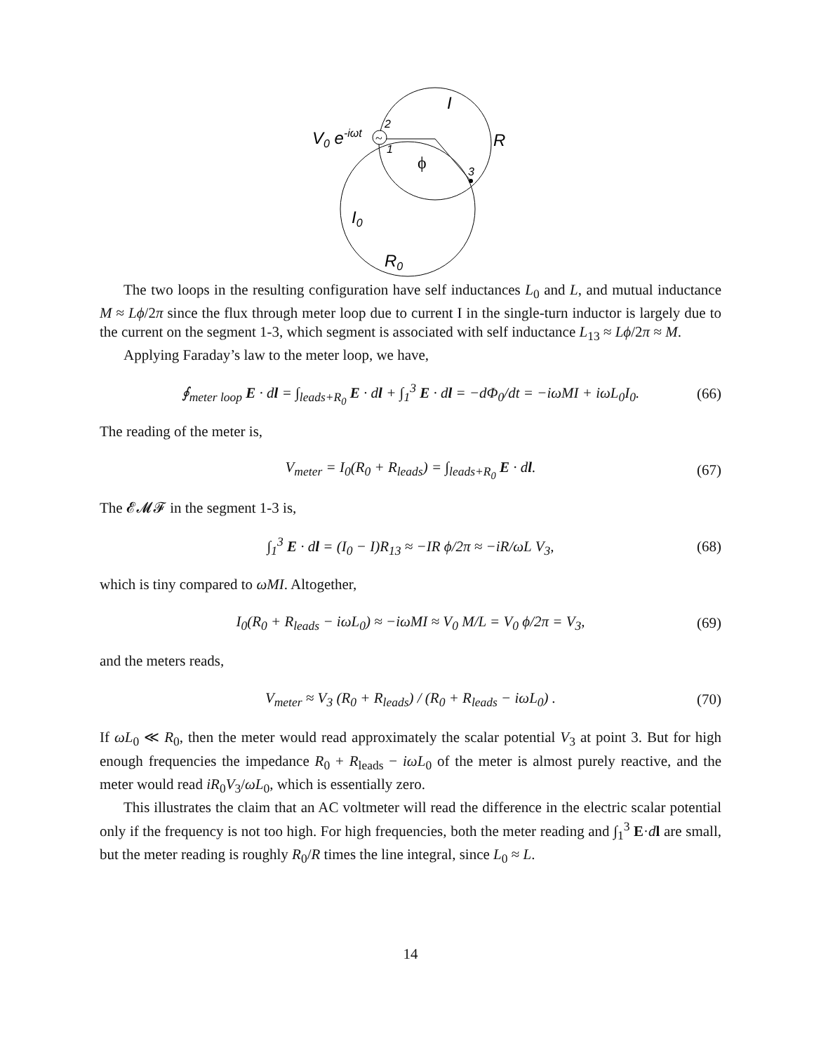~
V0 e-iωt
2
1
3
I
R
ϕ
I0
R0
The two loops in the resulting configuration have self inductances L<sub>0</sub> and L, and mutual inductance M ≈ Lϕ/2π since the flux through meter loop due to current I in the single-turn inductor is largely due to the current on the segment 1-3, which segment is associated with self inductance L<sub>13</sub> ≈ Lϕ/2π ≈ M.
Applying Faraday’s law to the meter loop, we have,
∮<sub>meter loop</sub> E · dl = ∫<sub>leads+R<sub>0</sub></sub> E · dl + ∫<sub>1</sub><sup>3</sup> E · dl = −d Φ<sub>0</sub>/dt = −iωMI + iωL<sub>0</sub>I<sub>0</sub>. (66)
The reading of the meter is,
V<sub>meter</sub> = I<sub>0</sub>(R<sub>0</sub> + R<sub>leads</sub>) = ∫<sub>leads+R<sub>0</sub></sub> E · dl. (67)
The 𝓔𝓜𝓕 in the segment 1-3 is,
∫<sub>1</sub><sup>3</sup> E · dl = (I<sub>0</sub> − I)R<sub>13</sub> ≈ −IR ϕ/2π ≈ −iR/ωL V<sub>3</sub>, (68)
which is tiny compared to ωMI. Altogether,
I<sub>0</sub>(R<sub>0</sub> + R<sub>leads</sub> − iωL<sub>0</sub>) ≈ −iωMI ≈ V<sub>0</sub> M/L = V<sub>0</sub> ϕ/2π = V<sub>3</sub>, (69)
and the meters reads,
V<sub>meter</sub> ≈ V<sub>3</sub> (R<sub>0</sub> + R<sub>leads</sub>) / (R<sub>0</sub> + R<sub>leads</sub> − iωL<sub>0</sub>) . (70)
If ωL<sub>0</sub> ≪ R<sub>0</sub>, then the meter would read approximately the scalar potential V<sub>3</sub> at point 3. But for high enough frequencies the impedance R<sub>0</sub> + R<sub>leads</sub> − iωL<sub>0</sub> of the meter is almost purely reactive, and the meter would read iR<sub>0</sub>V<sub>3</sub>/ωL<sub>0</sub>, which is essentially zero.
This illustrates the claim that an AC voltmeter will read the difference in the electric scalar potential only if the frequency is not too high. For high frequencies, both the meter reading and ∫<sub>1</sub><sup>3</sup> E·dl are small, but the meter reading is roughly R<sub>0</sub>/R times the line integral, since L<sub>0</sub> ≈ L.
14